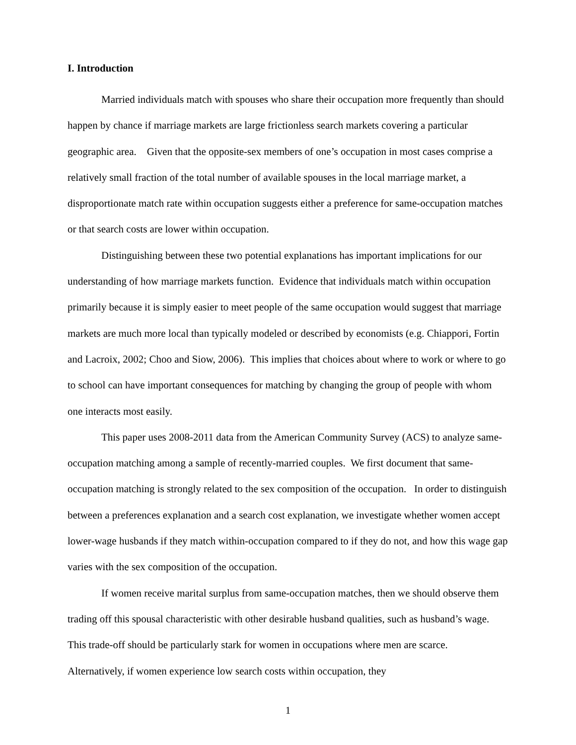I. Introduction
Married individuals match with spouses who share their occupation more frequently than should happen by chance if marriage markets are large frictionless search markets covering a particular geographic area. Given that the opposite-sex members of one’s occupation in most cases comprise a relatively small fraction of the total number of available spouses in the local marriage market, a disproportionate match rate within occupation suggests either a preference for same-occupation matches or that search costs are lower within occupation.
Distinguishing between these two potential explanations has important implications for our understanding of how marriage markets function. Evidence that individuals match within occupation primarily because it is simply easier to meet people of the same occupation would suggest that marriage markets are much more local than typically modeled or described by economists (e.g. Chiappori, Fortin and Lacroix, 2002; Choo and Siow, 2006). This implies that choices about where to work or where to go to school can have important consequences for matching by changing the group of people with whom one interacts most easily.
This paper uses 2008-2011 data from the American Community Survey (ACS) to analyze same-occupation matching among a sample of recently-married couples. We first document that same-occupation matching is strongly related to the sex composition of the occupation. In order to distinguish between a preferences explanation and a search cost explanation, we investigate whether women accept lower-wage husbands if they match within-occupation compared to if they do not, and how this wage gap varies with the sex composition of the occupation.
If women receive marital surplus from same-occupation matches, then we should observe them trading off this spousal characteristic with other desirable husband qualities, such as husband’s wage. This trade-off should be particularly stark for women in occupations where men are scarce. Alternatively, if women experience low search costs within occupation, they
1